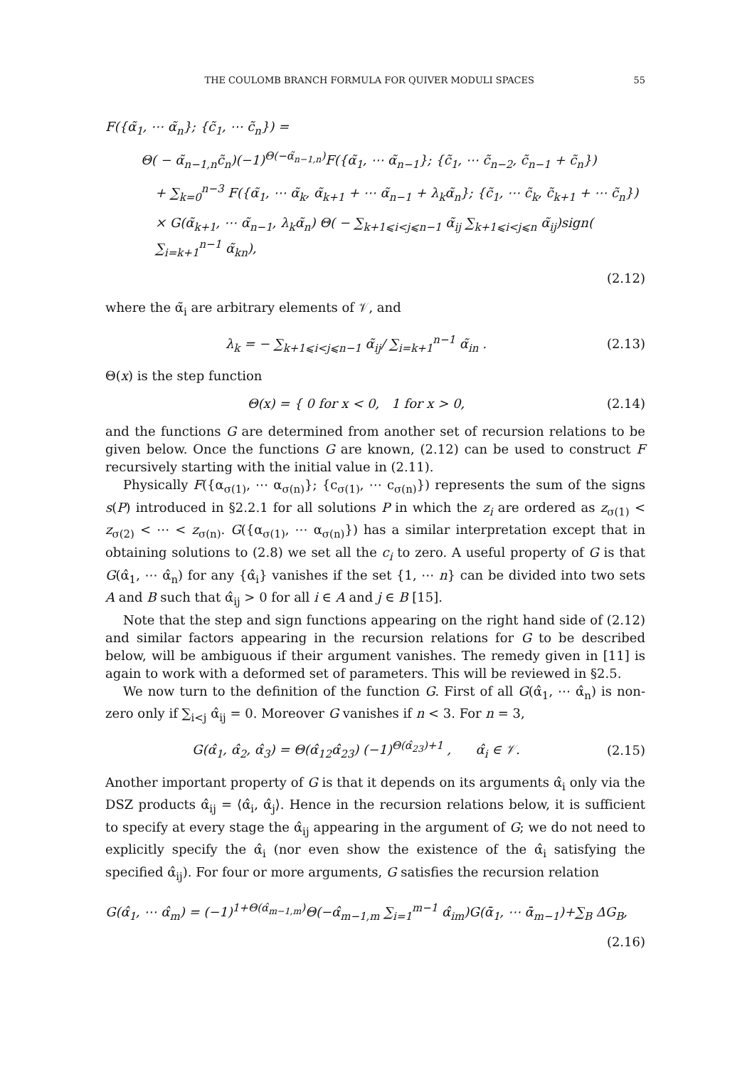THE COULOMB BRANCH FORMULA FOR QUIVER MODULI SPACES 55
F({α̃<sub>1</sub>, ⋯ α̃<sub>n</sub>}; {c̃<sub>1</sub>, ⋯ c̃<sub>n</sub>}) =
Θ( − α̃<sub>n−1,n</sub>c̃<sub>n</sub>)(−1)<sup>Θ(−α̃<sub>n−1,n</sub>)</sup>F({α̃<sub>1</sub>, ⋯ α̃<sub>n−1</sub>}; {c̃<sub>1</sub>, ⋯ c̃<sub>n−2</sub>, c̃<sub>n−1</sub> + c̃<sub>n</sub>})
+ ∑<sub>k=0</sub><sup>n−3</sup> F({α̃<sub>1</sub>, ⋯ α̃<sub>k</sub>, α̃<sub>k+1</sub> + ⋯ α̃<sub>n−1</sub> + λ<sub>k</sub>α̃<sub>n</sub>}; {c̃<sub>1</sub>, ⋯ c̃<sub>k</sub>, c̃<sub>k+1</sub> + ⋯ c̃<sub>n</sub>})
× G(α̃<sub>k+1</sub>, ⋯ α̃<sub>n−1</sub>, λ<sub>k</sub>α̃<sub>n</sub>) Θ( − ∑<sub>k+1⩽i<j⩽n−1</sub> α̃<sub>ij</sub> ∑<sub>k+1⩽i<j⩽n</sub> α̃<sub>ij</sub>)sign( ∑<sub>i=k+1</sub><sup>n−1</sup> α̃<sub>kn</sub>),
(2.12)
where the α̃<sub>i</sub> are arbitrary elements of 𝒱, and
λ<sub>k</sub> = − ∑<sub>k+1⩽i<j⩽n−1</sub> α̃<sub>ij</sub>/ ∑<sub>i=k+1</sub><sup>n−1</sup> α̃<sub>in</sub> . (2.13)
Θ(x) is the step function
Θ(x) = { 0 for x < 0, 1 for x > 0, (2.14)
and the functions G are determined from another set of recursion relations to be given below. Once the functions G are known, (2.12) can be used to construct F recursively starting with the initial value in (2.11).
Physically F({α<sub>σ(1)</sub>, ⋯ α<sub>σ(n)</sub>}; {c<sub>σ(1)</sub>, ⋯ c<sub>σ(n)</sub>}) represents the sum of the signs s(P) introduced in §2.2.1 for all solutions P in which the z<sub>i</sub> are ordered as z<sub>σ(1)</sub> < z<sub>σ(2)</sub> < ⋯ < z<sub>σ(n)</sub>. G({α<sub>σ(1)</sub>, ⋯ α<sub>σ(n)</sub>}) has a similar interpretation except that in obtaining solutions to (2.8) we set all the c<sub>i</sub> to zero. A useful property of G is that G(α̂<sub>1</sub>, ⋯ α̂<sub>n</sub>) for any {α̂<sub>i</sub>} vanishes if the set {1, ⋯ n} can be divided into two sets A and B such that α̂<sub>ij</sub> > 0 for all i ∈ A and j ∈ B [15].
Note that the step and sign functions appearing on the right hand side of (2.12) and similar factors appearing in the recursion relations for G to be described below, will be ambiguous if their argument vanishes. The remedy given in [11] is again to work with a deformed set of parameters. This will be reviewed in §2.5.
We now turn to the definition of the function G. First of all G(α̂<sub>1</sub>, ⋯ α̂<sub>n</sub>) is non-zero only if ∑<sub>i<j</sub> α̂<sub>ij</sub> = 0. Moreover G vanishes if n < 3. For n = 3,
G(α̂<sub>1</sub>, α̂<sub>2</sub>, α̂<sub>3</sub>) = Θ(α̂<sub>12</sub>α̂<sub>23</sub>) (−1)<sup>Θ(α̂<sub>23</sub>)+1</sup> , α̂<sub>i</sub> ∈ 𝒱. (2.15)
Another important property of G is that it depends on its arguments α̂<sub>i</sub> only via the DSZ products α̂<sub>ij</sub> = ⟨α̂<sub>i</sub>, α̂<sub>j</sub>⟩. Hence in the recursion relations below, it is sufficient to specify at every stage the α̂<sub>ij</sub> appearing in the argument of G; we do not need to explicitly specify the α̂<sub>i</sub> (nor even show the existence of the α̂<sub>i</sub> satisfying the specified α̂<sub>ij</sub>). For four or more arguments, G satisfies the recursion relation
G(α̂<sub>1</sub>, ⋯ α̂<sub>m</sub>) = (−1)<sup>1+Θ(α̂<sub>m−1,m</sub>)</sup>Θ(−α̂<sub>m−1,m</sub> ∑<sub>i=1</sub><sup>m−1</sup> α̂<sub>im</sub>)G(ᾱ<sub>1</sub>, ⋯ ᾱ<sub>m−1</sub>)+∑<sub>B</sub> ΔG<sub>B</sub>,
(2.16)